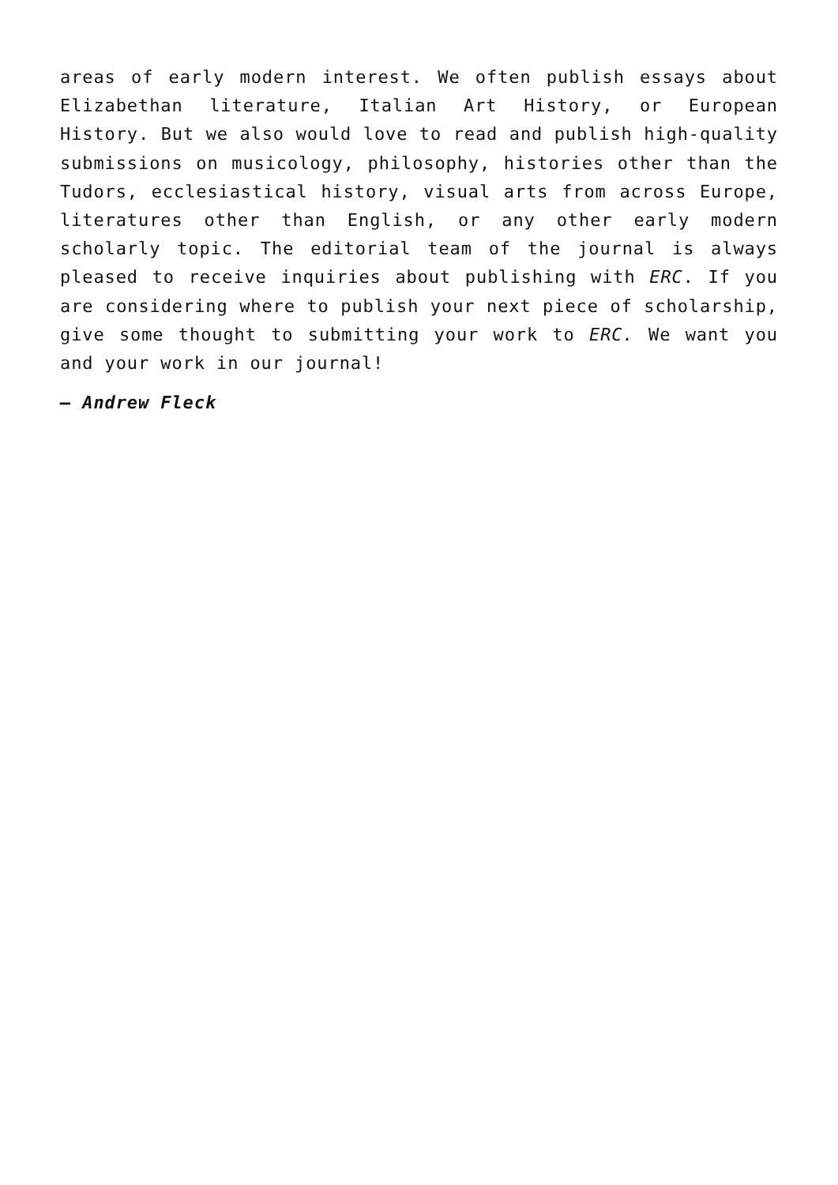areas of early modern interest. We often publish essays about Elizabethan literature, Italian Art History, or European History. But we also would love to read and publish high-quality submissions on musicology, philosophy, histories other than the Tudors, ecclesiastical history, visual arts from across Europe, literatures other than English, or any other early modern scholarly topic. The editorial team of the journal is always pleased to receive inquiries about publishing with ERC. If you are considering where to publish your next piece of scholarship, give some thought to submitting your work to ERC. We want you and your work in our journal!
– Andrew Fleck